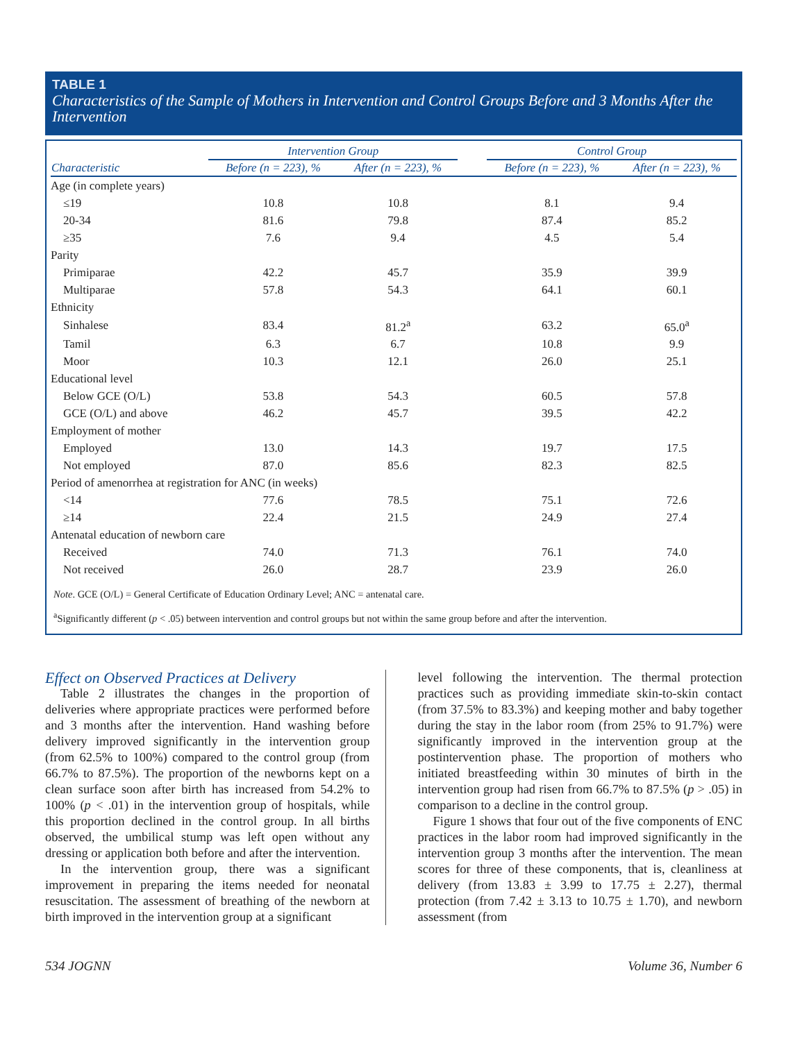TABLE 1
Characteristics of the Sample of Mothers in Intervention and Control Groups Before and 3 Months After the Intervention
| | Intervention Group | | | Control Group | |
| --- | --- | --- | --- | --- | --- |
| Characteristic | Before (n = 223), % | After (n = 223), % | | Before (n = 223), % | After (n = 223), % |
| Age (in complete years) | | | | | |
| ≤19 | 10.8 | 10.8 | | 8.1 | 9.4 |
| 20-34 | 81.6 | 79.8 | | 87.4 | 85.2 |
| ≥35 | 7.6 | 9.4 | | 4.5 | 5.4 |
| Parity | | | | | |
| Primiparae | 42.2 | 45.7 | | 35.9 | 39.9 |
| Multiparae | 57.8 | 54.3 | | 64.1 | 60.1 |
| Ethnicity | | | | | |
| Sinhalese | 83.4 | 81.2<sup>a</sup> | | 63.2 | 65.0<sup>a</sup> |
| Tamil | 6.3 | 6.7 | | 10.8 | 9.9 |
| Moor | 10.3 | 12.1 | | 26.0 | 25.1 |
| Educational level | | | | | |
| Below GCE (O/L) | 53.8 | 54.3 | | 60.5 | 57.8 |
| GCE (O/L) and above | 46.2 | 45.7 | | 39.5 | 42.2 |
| Employment of mother | | | | | |
| Employed | 13.0 | 14.3 | | 19.7 | 17.5 |
| Not employed | 87.0 | 85.6 | | 82.3 | 82.5 |
| Period of amenorrhea at registration for ANC (in weeks) | | | | | |
| <14 | 77.6 | 78.5 | | 75.1 | 72.6 |
| ≥14 | 22.4 | 21.5 | | 24.9 | 27.4 |
| Antenatal education of newborn care | | | | | |
| Received | 74.0 | 71.3 | | 76.1 | 74.0 |
| Not received | 26.0 | 28.7 | | 23.9 | 26.0 |
Note. GCE (O/L) = General Certificate of Education Ordinary Level; ANC = antenatal care.
<sup>a</sup> Significantly different (p < .05) between intervention and control groups but not within the same group before and after the intervention.
Effect on Observed Practices at Delivery
Table 2 illustrates the changes in the proportion of deliveries where appropriate practices were performed before and 3 months after the intervention. Hand washing before delivery improved significantly in the intervention group (from 62.5% to 100%) compared to the control group (from 66.7% to 87.5%). The proportion of the newborns kept on a clean surface soon after birth has increased from 54.2% to 100% (p < .01) in the intervention group of hospitals, while this proportion declined in the control group. In all births observed, the umbilical stump was left open without any dressing or application both before and after the intervention.
In the intervention group, there was a significant improvement in preparing the items needed for neonatal resuscitation. The assessment of breathing of the newborn at birth improved in the intervention group at a significant
level following the intervention. The thermal protection practices such as providing immediate skin-to-skin contact (from 37.5% to 83.3%) and keeping mother and baby together during the stay in the labor room (from 25% to 91.7%) were significantly improved in the intervention group at the postintervention phase. The proportion of mothers who initiated breastfeeding within 30 minutes of birth in the intervention group had risen from 66.7% to 87.5% (p > .05) in comparison to a decline in the control group.
Figure 1 shows that four out of the five components of ENC practices in the labor room had improved significantly in the intervention group 3 months after the intervention. The mean scores for three of these components, that is, cleanliness at delivery (from 13.83 ± 3.99 to 17.75 ± 2.27), thermal protection (from 7.42 ± 3.13 to 10.75 ± 1.70), and newborn assessment (from
534 JOGNN Volume 36, Number 6